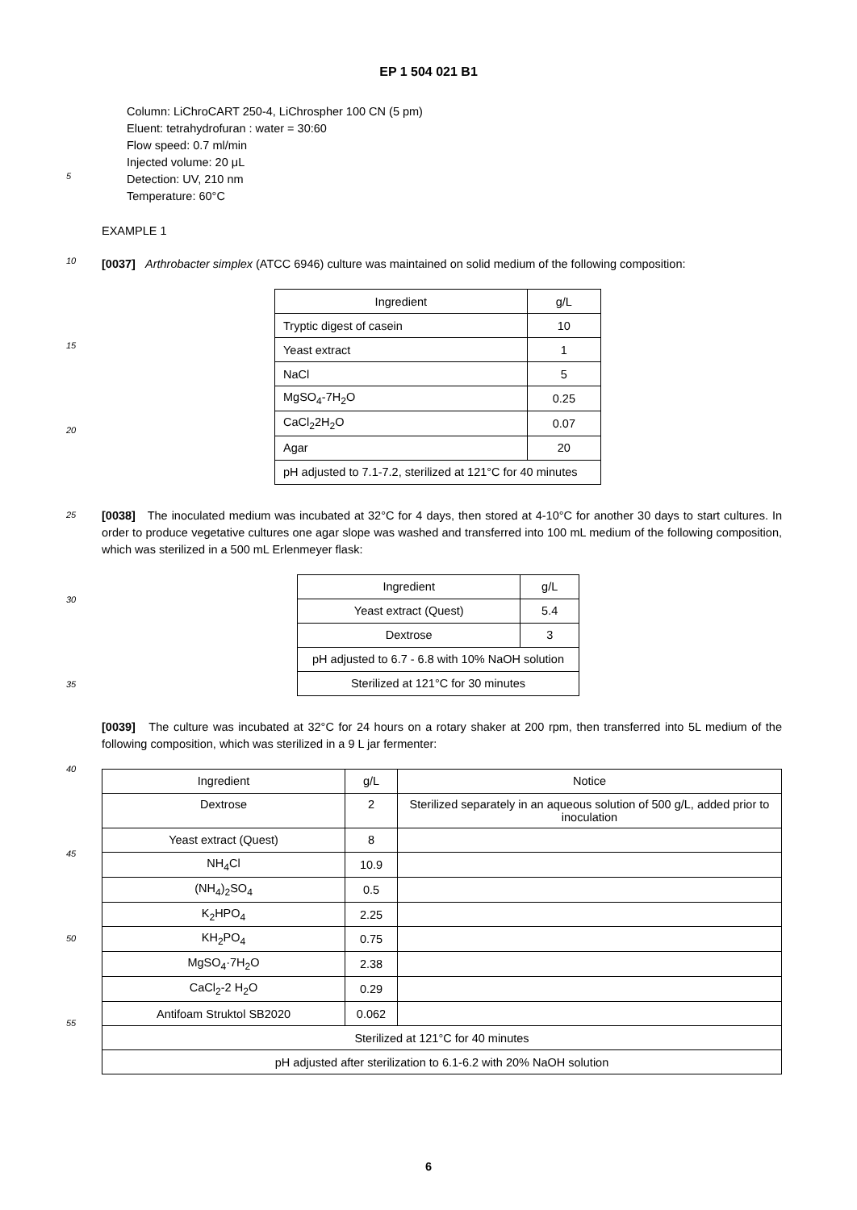EP 1 504 021 B1
5
10
15
20
25
30
35
40
45
50
55
Column: LiChroCART 250-4, LiChrospher 100 CN (5 pm)
Eluent: tetrahydrofuran : water = 30:60
Flow speed: 0.7 ml/min
Injected volume: 20 μL
Detection: UV, 210 nm
Temperature: 60°C
EXAMPLE 1
[0037] Arthrobacter simplex (ATCC 6946) culture was maintained on solid medium of the following composition:
| Ingredient | g/L |
| Tryptic digest of casein | 10 |
| Yeast extract | 1 |
| NaCl | 5 |
| MgSO<sub>4</sub>-7H<sub>2</sub>O | 0.25 |
| CaCl<sub>2</sub>2H<sub>2</sub>O | 0.07 |
| Agar | 20 |
| pH adjusted to 7.1-7.2, sterilized at 121°C for 40 minutes | |
[0038] The inoculated medium was incubated at 32°C for 4 days, then stored at 4-10°C for another 30 days to start cultures. In order to produce vegetative cultures one agar slope was washed and transferred into 100 mL medium of the following composition, which was sterilized in a 500 mL Erlenmeyer flask:
| Ingredient | g/L |
| Yeast extract (Quest) | 5.4 |
| Dextrose | 3 |
| pH adjusted to 6.7 - 6.8 with 10% NaOH solution | |
| Sterilized at 121°C for 30 minutes | |
[0039] The culture was incubated at 32°C for 24 hours on a rotary shaker at 200 rpm, then transferred into 5L medium of the following composition, which was sterilized in a 9 L jar fermenter:
| Ingredient | g/L | Notice |
| Dextrose | 2 | Sterilized separately in an aqueous solution of 500 g/L, added prior to inoculation |
| Yeast extract (Quest) | 8 | |
| NH<sub>4</sub>Cl | 10.9 | |
| (NH<sub>4</sub>)<sub>2</sub>SO<sub>4</sub> | 0.5 | |
| K<sub>2</sub>HPO<sub>4</sub> | 2.25 | |
| KH<sub>2</sub>PO<sub>4</sub> | 0.75 | |
| MgSO<sub>4</sub>·7H<sub>2</sub>O | 2.38 | |
| CaCl<sub>2</sub>-2 H<sub>2</sub>O | 0.29 | |
| Antifoam Struktol SB2020 | 0.062 | |
| Sterilized at 121°C for 40 minutes | | |
| pH adjusted after sterilization to 6.1-6.2 with 20% NaOH solution | | |
6